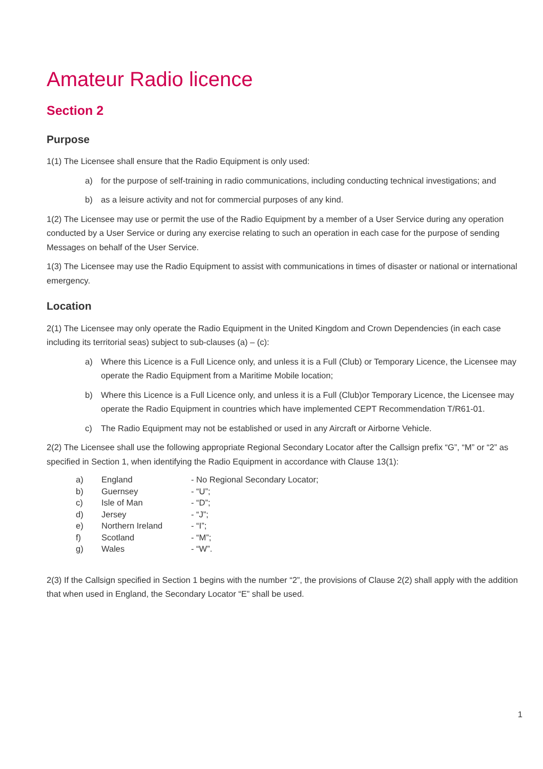Amateur Radio licence
Section 2
Purpose
1(1) The Licensee shall ensure that the Radio Equipment is only used:
a) for the purpose of self-training in radio communications, including conducting technical investigations; and
b) as a leisure activity and not for commercial purposes of any kind.
1(2) The Licensee may use or permit the use of the Radio Equipment by a member of a User Service during any operation conducted by a User Service or during any exercise relating to such an operation in each case for the purpose of sending Messages on behalf of the User Service.
1(3) The Licensee may use the Radio Equipment to assist with communications in times of disaster or national or international emergency.
Location
2(1) The Licensee may only operate the Radio Equipment in the United Kingdom and Crown Dependencies (in each case including its territorial seas) subject to sub-clauses (a) – (c):
a) Where this Licence is a Full Licence only, and unless it is a Full (Club) or Temporary Licence, the Licensee may operate the Radio Equipment from a Maritime Mobile location;
b) Where this Licence is a Full Licence only, and unless it is a Full (Club)or Temporary Licence, the Licensee may operate the Radio Equipment in countries which have implemented CEPT Recommendation T/R61-01.
c) The Radio Equipment may not be established or used in any Aircraft or Airborne Vehicle.
2(2) The Licensee shall use the following appropriate Regional Secondary Locator after the Callsign prefix “G”, “M” or “2” as specified in Section 1, when identifying the Radio Equipment in accordance with Clause 13(1):
| a) | England | - No Regional Secondary Locator; |
| b) | Guernsey | - “U”; |
| c) | Isle of Man | - “D”; |
| d) | Jersey | - “J”; |
| e) | Northern Ireland | - “I”; |
| f) | Scotland | - “M”; |
| g) | Wales | - “W”. |
2(3) If the Callsign specified in Section 1 begins with the number “2”, the provisions of Clause 2(2) shall apply with the addition that when used in England, the Secondary Locator “E” shall be used.
1